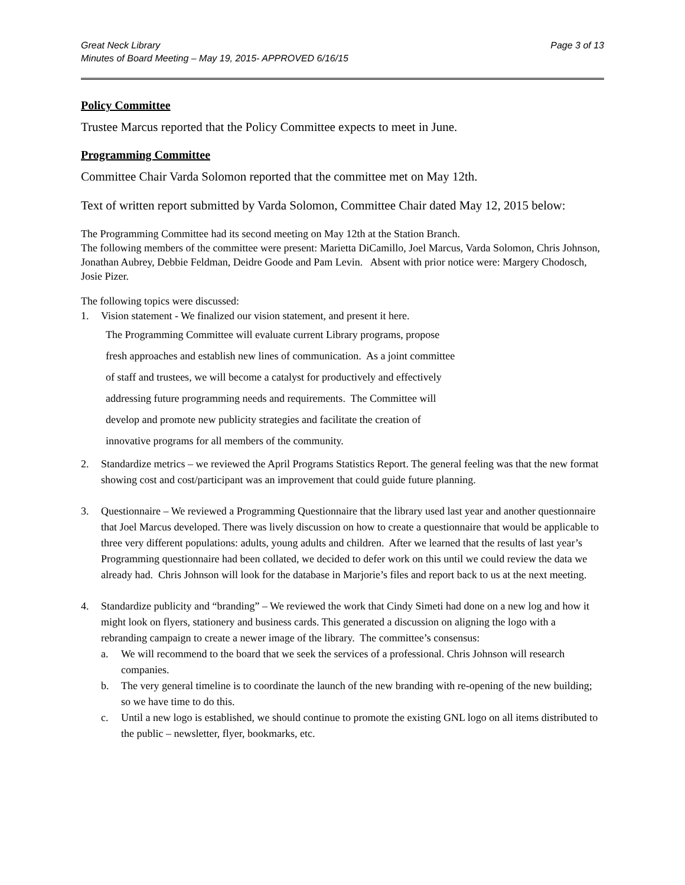Great Neck Library
Minutes of Board Meeting – May 19, 2015- APPROVED 6/16/15
Page 3 of 13
Policy Committee
Trustee Marcus reported that the Policy Committee expects to meet in June.
Programming Committee
Committee Chair Varda Solomon reported that the committee met on May 12th.
Text of written report submitted by Varda Solomon, Committee Chair dated May 12, 2015 below:
The Programming Committee had its second meeting on May 12th at the Station Branch.
The following members of the committee were present: Marietta DiCamillo, Joel Marcus, Varda Solomon, Chris Johnson, Jonathan Aubrey, Debbie Feldman, Deidre Goode and Pam Levin. Absent with prior notice were: Margery Chodosch, Josie Pizer.
The following topics were discussed:
1. Vision statement - We finalized our vision statement, and present it here.
The Programming Committee will evaluate current Library programs, propose
fresh approaches and establish new lines of communication. As a joint committee
of staff and trustees, we will become a catalyst for productively and effectively
addressing future programming needs and requirements. The Committee will
develop and promote new publicity strategies and facilitate the creation of
innovative programs for all members of the community.
2. Standardize metrics – we reviewed the April Programs Statistics Report. The general feeling was that the new format showing cost and cost/participant was an improvement that could guide future planning.
3. Questionnaire – We reviewed a Programming Questionnaire that the library used last year and another questionnaire that Joel Marcus developed. There was lively discussion on how to create a questionnaire that would be applicable to three very different populations: adults, young adults and children. After we learned that the results of last year’s Programming questionnaire had been collated, we decided to defer work on this until we could review the data we already had. Chris Johnson will look for the database in Marjorie’s files and report back to us at the next meeting.
4. Standardize publicity and “branding” – We reviewed the work that Cindy Simeti had done on a new log and how it might look on flyers, stationery and business cards. This generated a discussion on aligning the logo with a rebranding campaign to create a newer image of the library. The committee’s consensus:
a. We will recommend to the board that we seek the services of a professional. Chris Johnson will research companies.
b. The very general timeline is to coordinate the launch of the new branding with re-opening of the new building; so we have time to do this.
c. Until a new logo is established, we should continue to promote the existing GNL logo on all items distributed to the public – newsletter, flyer, bookmarks, etc.